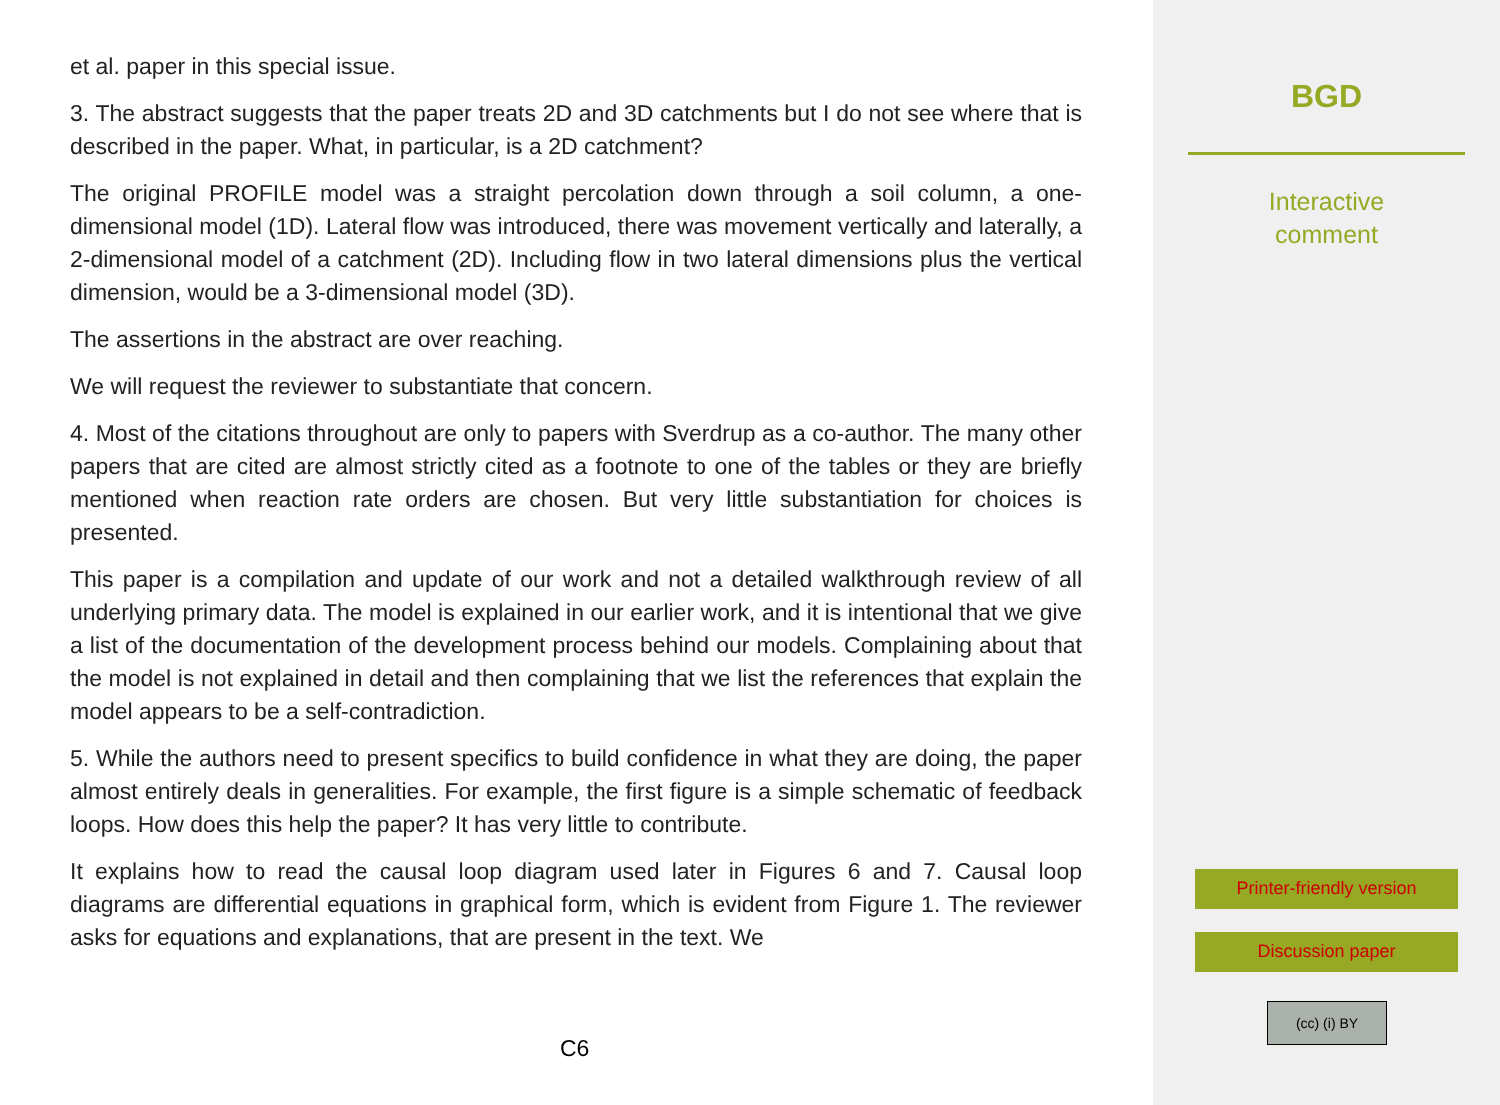et al. paper in this special issue.
3. The abstract suggests that the paper treats 2D and 3D catchments but I do not see where that is described in the paper. What, in particular, is a 2D catchment?
The original PROFILE model was a straight percolation down through a soil column, a one-dimensional model (1D). Lateral flow was introduced, there was movement vertically and laterally, a 2-dimensional model of a catchment (2D). Including flow in two lateral dimensions plus the vertical dimension, would be a 3-dimensional model (3D).
The assertions in the abstract are over reaching.
We will request the reviewer to substantiate that concern.
4. Most of the citations throughout are only to papers with Sverdrup as a co-author. The many other papers that are cited are almost strictly cited as a footnote to one of the tables or they are briefly mentioned when reaction rate orders are chosen. But very little substantiation for choices is presented.
This paper is a compilation and update of our work and not a detailed walkthrough review of all underlying primary data. The model is explained in our earlier work, and it is intentional that we give a list of the documentation of the development process behind our models. Complaining about that the model is not explained in detail and then complaining that we list the references that explain the model appears to be a self-contradiction.
5. While the authors need to present specifics to build confidence in what they are doing, the paper almost entirely deals in generalities. For example, the first figure is a simple schematic of feedback loops. How does this help the paper? It has very little to contribute.
It explains how to read the causal loop diagram used later in Figures 6 and 7. Causal loop diagrams are differential equations in graphical form, which is evident from Figure 1. The reviewer asks for equations and explanations, that are present in the text. We
C6
BGD
Interactive
comment
Printer-friendly version
Discussion paper
(cc) (i) BY